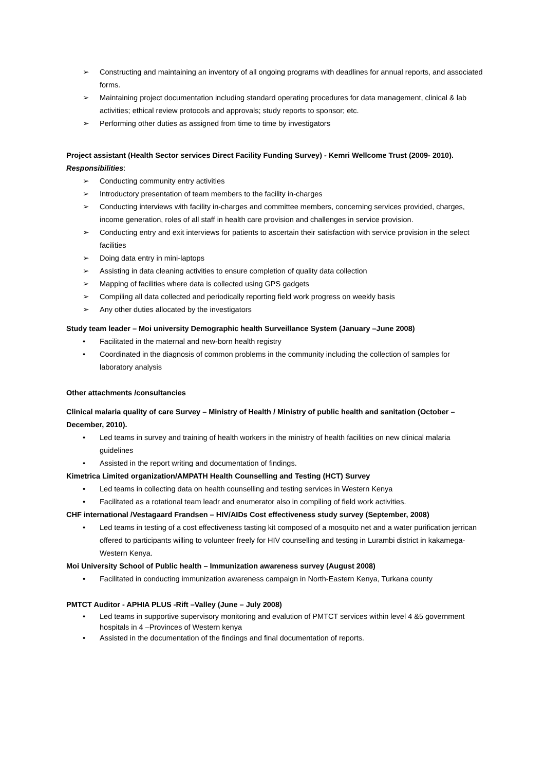➢ Constructing and maintaining an inventory of all ongoing programs with deadlines for annual reports, and associated forms.
➢ Maintaining project documentation including standard operating procedures for data management, clinical & lab activities; ethical review protocols and approvals; study reports to sponsor; etc.
➢ Performing other duties as assigned from time to time by investigators
Project assistant (Health Sector services Direct Facility Funding Survey) - Kemri Wellcome Trust (2009- 2010).
Responsibilities:
➢ Conducting community entry activities
➢ Introductory presentation of team members to the facility in-charges
➢ Conducting interviews with facility in-charges and committee members, concerning services provided, charges, income generation, roles of all staff in health care provision and challenges in service provision.
➢ Conducting entry and exit interviews for patients to ascertain their satisfaction with service provision in the select facilities
➢ Doing data entry in mini-laptops
➢ Assisting in data cleaning activities to ensure completion of quality data collection
➢ Mapping of facilities where data is collected using GPS gadgets
➢ Compiling all data collected and periodically reporting field work progress on weekly basis
➢ Any other duties allocated by the investigators
Study team leader – Moi university Demographic health Surveillance System (January –June 2008)
• Facilitated in the maternal and new-born health registry
• Coordinated in the diagnosis of common problems in the community including the collection of samples for laboratory analysis
Other attachments /consultancies
Clinical malaria quality of care Survey – Ministry of Health / Ministry of public health and sanitation (October – December, 2010).
• Led teams in survey and training of health workers in the ministry of health facilities on new clinical malaria guidelines
• Assisted in the report writing and documentation of findings.
Kimetrica Limited organization/AMPATH Health Counselling and Testing (HCT) Survey
• Led teams in collecting data on health counselling and testing services in Western Kenya
• Facilitated as a rotational team leadr and enumerator also in compiling of field work activities.
CHF international /Vestagaard Frandsen – HIV/AIDs Cost effectiveness study survey (September, 2008)
• Led teams in testing of a cost effectiveness tasting kit composed of a mosquito net and a water purification jerrican offered to participants willing to volunteer freely for HIV counselling and testing in Lurambi district in kakamega-Western Kenya.
Moi University School of Public health – Immunization awareness survey (August 2008)
• Facilitated in conducting immunization awareness campaign in North-Eastern Kenya, Turkana county
PMTCT Auditor - APHIA PLUS -Rift –Valley (June – July 2008)
• Led teams in supportive supervisory monitoring and evalution of PMTCT services within level 4 &5 government hospitals in 4 –Provinces of Western kenya
• Assisted in the documentation of the findings and final documentation of reports.